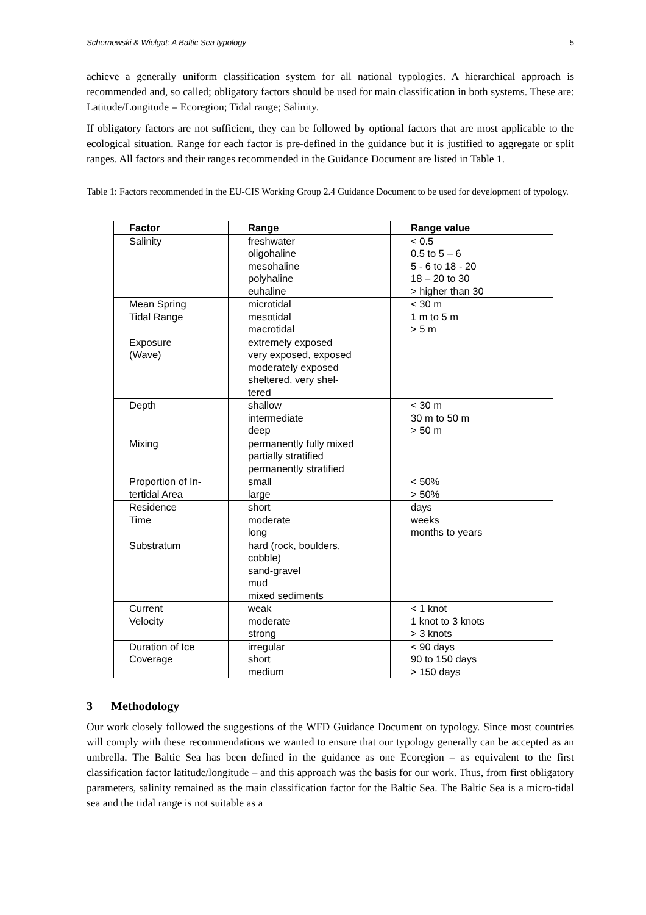Schernewski & Wielgat: A Baltic Sea typology 5
achieve a generally uniform classification system for all national typologies. A hierarchical approach is recommended and, so called; obligatory factors should be used for main classification in both systems. These are: Latitude/Longitude = Ecoregion; Tidal range; Salinity.
If obligatory factors are not sufficient, they can be followed by optional factors that are most applicable to the ecological situation. Range for each factor is pre-defined in the guidance but it is justified to aggregate or split ranges. All factors and their ranges recommended in the Guidance Document are listed in Table 1.
Table 1: Factors recommended in the EU-CIS Working Group 2.4 Guidance Document to be used for development of typology.
| Factor | Range | Range value |
| --- | --- | --- |
| Salinity | freshwater oligohaline mesohaline polyhaline euhaline | < 0.5 0.5 to 5 – 6 5 - 6 to 18 - 20 18 – 20 to 30 > higher than 30 |
| Mean Spring Tidal Range | microtidal mesotidal macrotidal | < 30 m 1 m to 5 m > 5 m |
| Exposure (Wave) | extremely exposed very exposed, exposed moderately exposed sheltered, very shel- tered | |
| Depth | shallow intermediate deep | < 30 m 30 m to 50 m > 50 m |
| Mixing | permanently fully mixed partially stratified permanently stratified | |
| Proportion of In- tertidal Area | small large | < 50% > 50% |
| Residence Time | short moderate long | days weeks months to years |
| Substratum | hard (rock, boulders, cobble) sand-gravel mud mixed sediments | |
| Current Velocity | weak moderate strong | < 1 knot 1 knot to 3 knots > 3 knots |
| Duration of Ice Coverage | irregular short medium | < 90 days 90 to 150 days > 150 days |
3 Methodology
Our work closely followed the suggestions of the WFD Guidance Document on typology. Since most countries will comply with these recommendations we wanted to ensure that our typology generally can be accepted as an umbrella. The Baltic Sea has been defined in the guidance as one Ecoregion – as equivalent to the first classification factor latitude/longitude – and this approach was the basis for our work. Thus, from first obligatory parameters, salinity remained as the main classification factor for the Baltic Sea. The Baltic Sea is a micro-tidal sea and the tidal range is not suitable as a